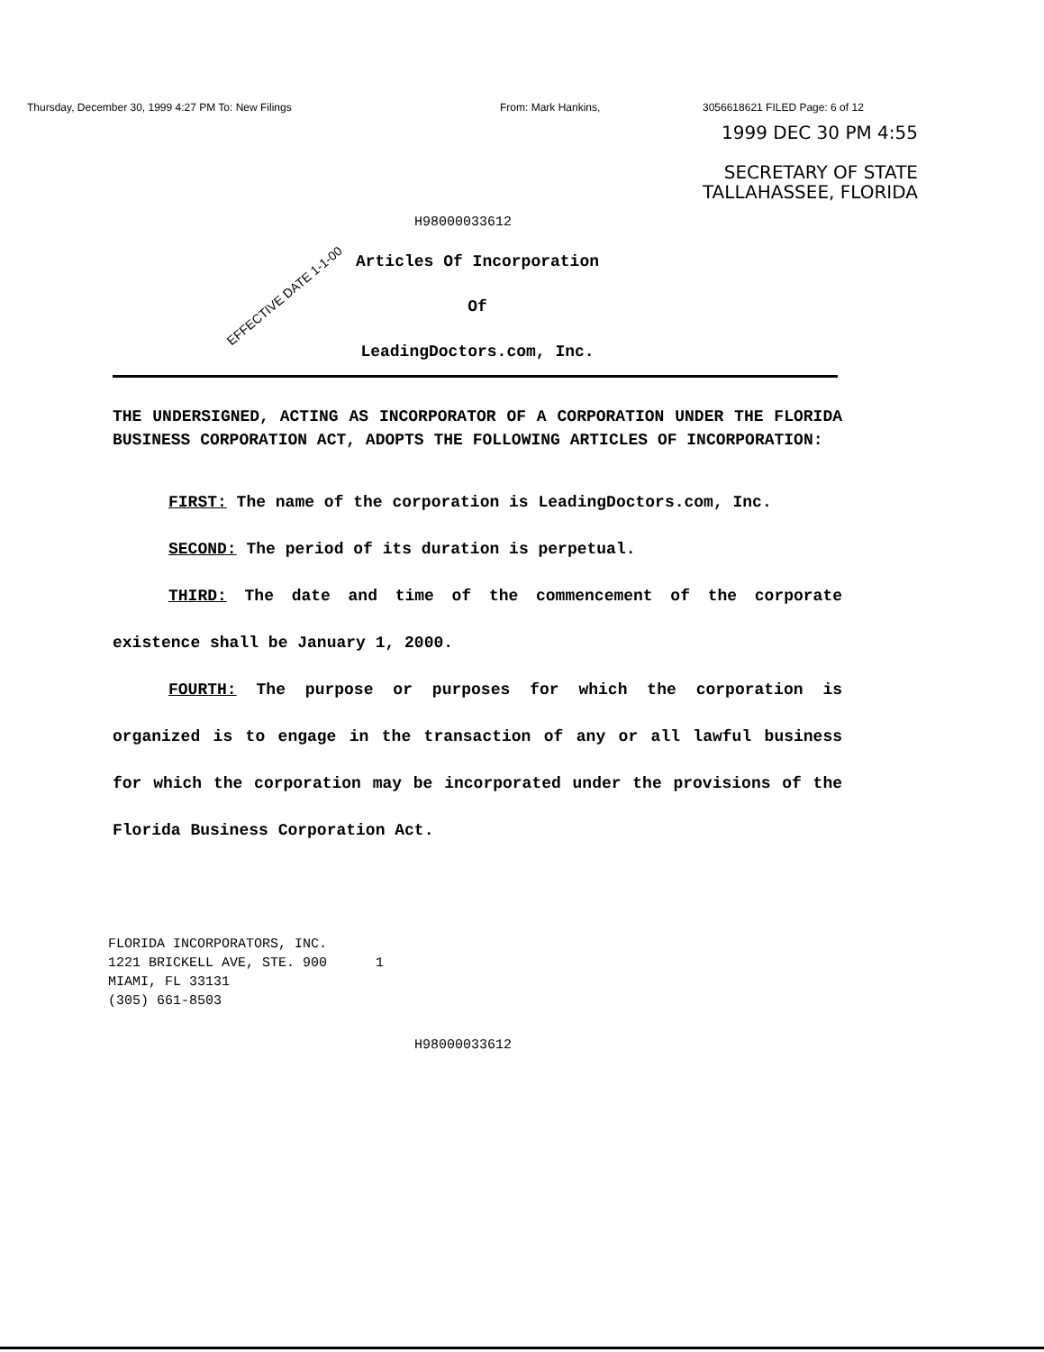Thursday, December 30, 1999 4:27 PM To: New Filings From: Mark Hankins, 3056618621 FILED Page: 6 of 12
1999 DEC 30 PM 4:55
SECRETARY OF STATE
TALLAHASSEE, FLORIDA
H98000033612
EFFECTIVE DATE 1-1-00
Articles Of Incorporation
Of
LeadingDoctors.com, Inc.
THE UNDERSIGNED, ACTING AS INCORPORATOR OF A CORPORATION UNDER THE FLORIDA BUSINESS CORPORATION ACT, ADOPTS THE FOLLOWING ARTICLES OF INCORPORATION:
FIRST: The name of the corporation is LeadingDoctors.com, Inc.
SECOND: The period of its duration is perpetual.
THIRD: The date and time of the commencement of the corporate existence shall be January 1, 2000.
FOURTH: The purpose or purposes for which the corporation is organized is to engage in the transaction of any or all lawful business for which the corporation may be incorporated under the provisions of the Florida Business Corporation Act.
FLORIDA INCORPORATORS, INC.
1221 BRICKELL AVE, STE. 900 1
MIAMI, FL 33131
(305) 661-8503
H98000033612